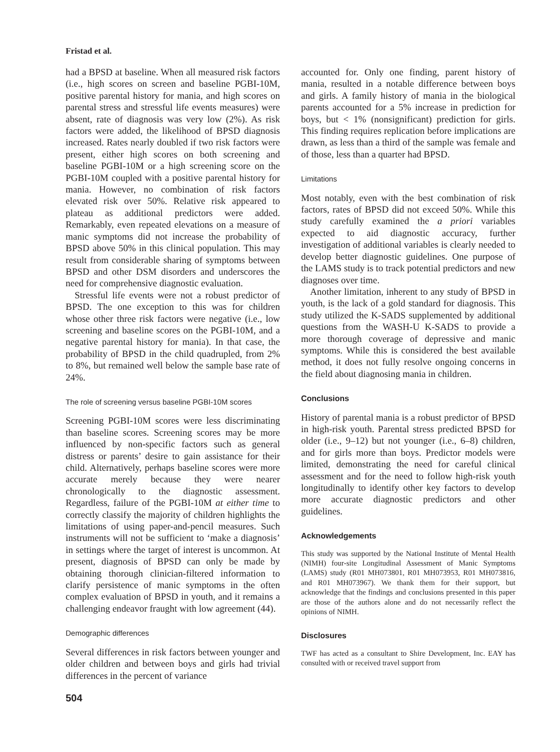Fristad et al.
had a BPSD at baseline. When all measured risk factors (i.e., high scores on screen and baseline PGBI-10M, positive parental history for mania, and high scores on parental stress and stressful life events measures) were absent, rate of diagnosis was very low (2%). As risk factors were added, the likelihood of BPSD diagnosis increased. Rates nearly doubled if two risk factors were present, either high scores on both screening and baseline PGBI-10M or a high screening score on the PGBI-10M coupled with a positive parental history for mania. However, no combination of risk factors elevated risk over 50%. Relative risk appeared to plateau as additional predictors were added. Remarkably, even repeated elevations on a measure of manic symptoms did not increase the probability of BPSD above 50% in this clinical population. This may result from considerable sharing of symptoms between BPSD and other DSM disorders and underscores the need for comprehensive diagnostic evaluation.
Stressful life events were not a robust predictor of BPSD. The one exception to this was for children whose other three risk factors were negative (i.e., low screening and baseline scores on the PGBI-10M, and a negative parental history for mania). In that case, the probability of BPSD in the child quadrupled, from 2% to 8%, but remained well below the sample base rate of 24%.
The role of screening versus baseline PGBI-10M scores
Screening PGBI-10M scores were less discriminating than baseline scores. Screening scores may be more influenced by non-specific factors such as general distress or parents’ desire to gain assistance for their child. Alternatively, perhaps baseline scores were more accurate merely because they were nearer chronologically to the diagnostic assessment. Regardless, failure of the PGBI-10M at either time to correctly classify the majority of children highlights the limitations of using paper-and-pencil measures. Such instruments will not be sufficient to ‘make a diagnosis’ in settings where the target of interest is uncommon. At present, diagnosis of BPSD can only be made by obtaining thorough clinician-filtered information to clarify persistence of manic symptoms in the often complex evaluation of BPSD in youth, and it remains a challenging endeavor fraught with low agreement (44).
Demographic differences
Several differences in risk factors between younger and older children and between boys and girls had trivial differences in the percent of variance
504
accounted for. Only one finding, parent history of mania, resulted in a notable difference between boys and girls. A family history of mania in the biological parents accounted for a 5% increase in prediction for boys, but < 1% (nonsignificant) prediction for girls. This finding requires replication before implications are drawn, as less than a third of the sample was female and of those, less than a quarter had BPSD.
Limitations
Most notably, even with the best combination of risk factors, rates of BPSD did not exceed 50%. While this study carefully examined the a priori variables expected to aid diagnostic accuracy, further investigation of additional variables is clearly needed to develop better diagnostic guidelines. One purpose of the LAMS study is to track potential predictors and new diagnoses over time.
Another limitation, inherent to any study of BPSD in youth, is the lack of a gold standard for diagnosis. This study utilized the K-SADS supplemented by additional questions from the WASH-U K-SADS to provide a more thorough coverage of depressive and manic symptoms. While this is considered the best available method, it does not fully resolve ongoing concerns in the field about diagnosing mania in children.
Conclusions
History of parental mania is a robust predictor of BPSD in high-risk youth. Parental stress predicted BPSD for older (i.e., 9–12) but not younger (i.e., 6–8) children, and for girls more than boys. Predictor models were limited, demonstrating the need for careful clinical assessment and for the need to follow high-risk youth longitudinally to identify other key factors to develop more accurate diagnostic predictors and other guidelines.
Acknowledgements
This study was supported by the National Institute of Mental Health (NIMH) four-site Longitudinal Assessment of Manic Symptoms (LAMS) study (R01 MH073801, R01 MH073953, R01 MH073816, and R01 MH073967). We thank them for their support, but acknowledge that the findings and conclusions presented in this paper are those of the authors alone and do not necessarily reflect the opinions of NIMH.
Disclosures
TWF has acted as a consultant to Shire Development, Inc. EAY has consulted with or received travel support from